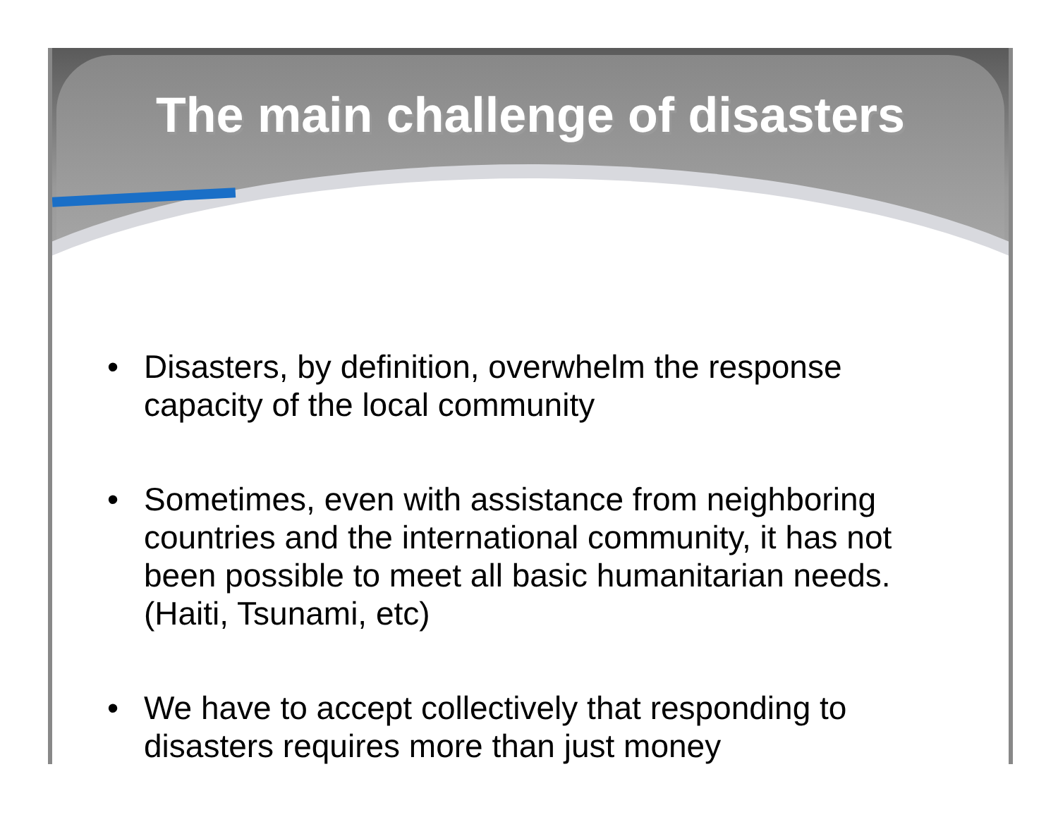The main challenge of disasters
• Disasters, by definition, overwhelm the response capacity of the local community
• Sometimes, even with assistance from neighboring countries and the international community, it has not been possible to meet all basic humanitarian needs. (Haiti, Tsunami, etc)
• We have to accept collectively that responding to disasters requires more than just money